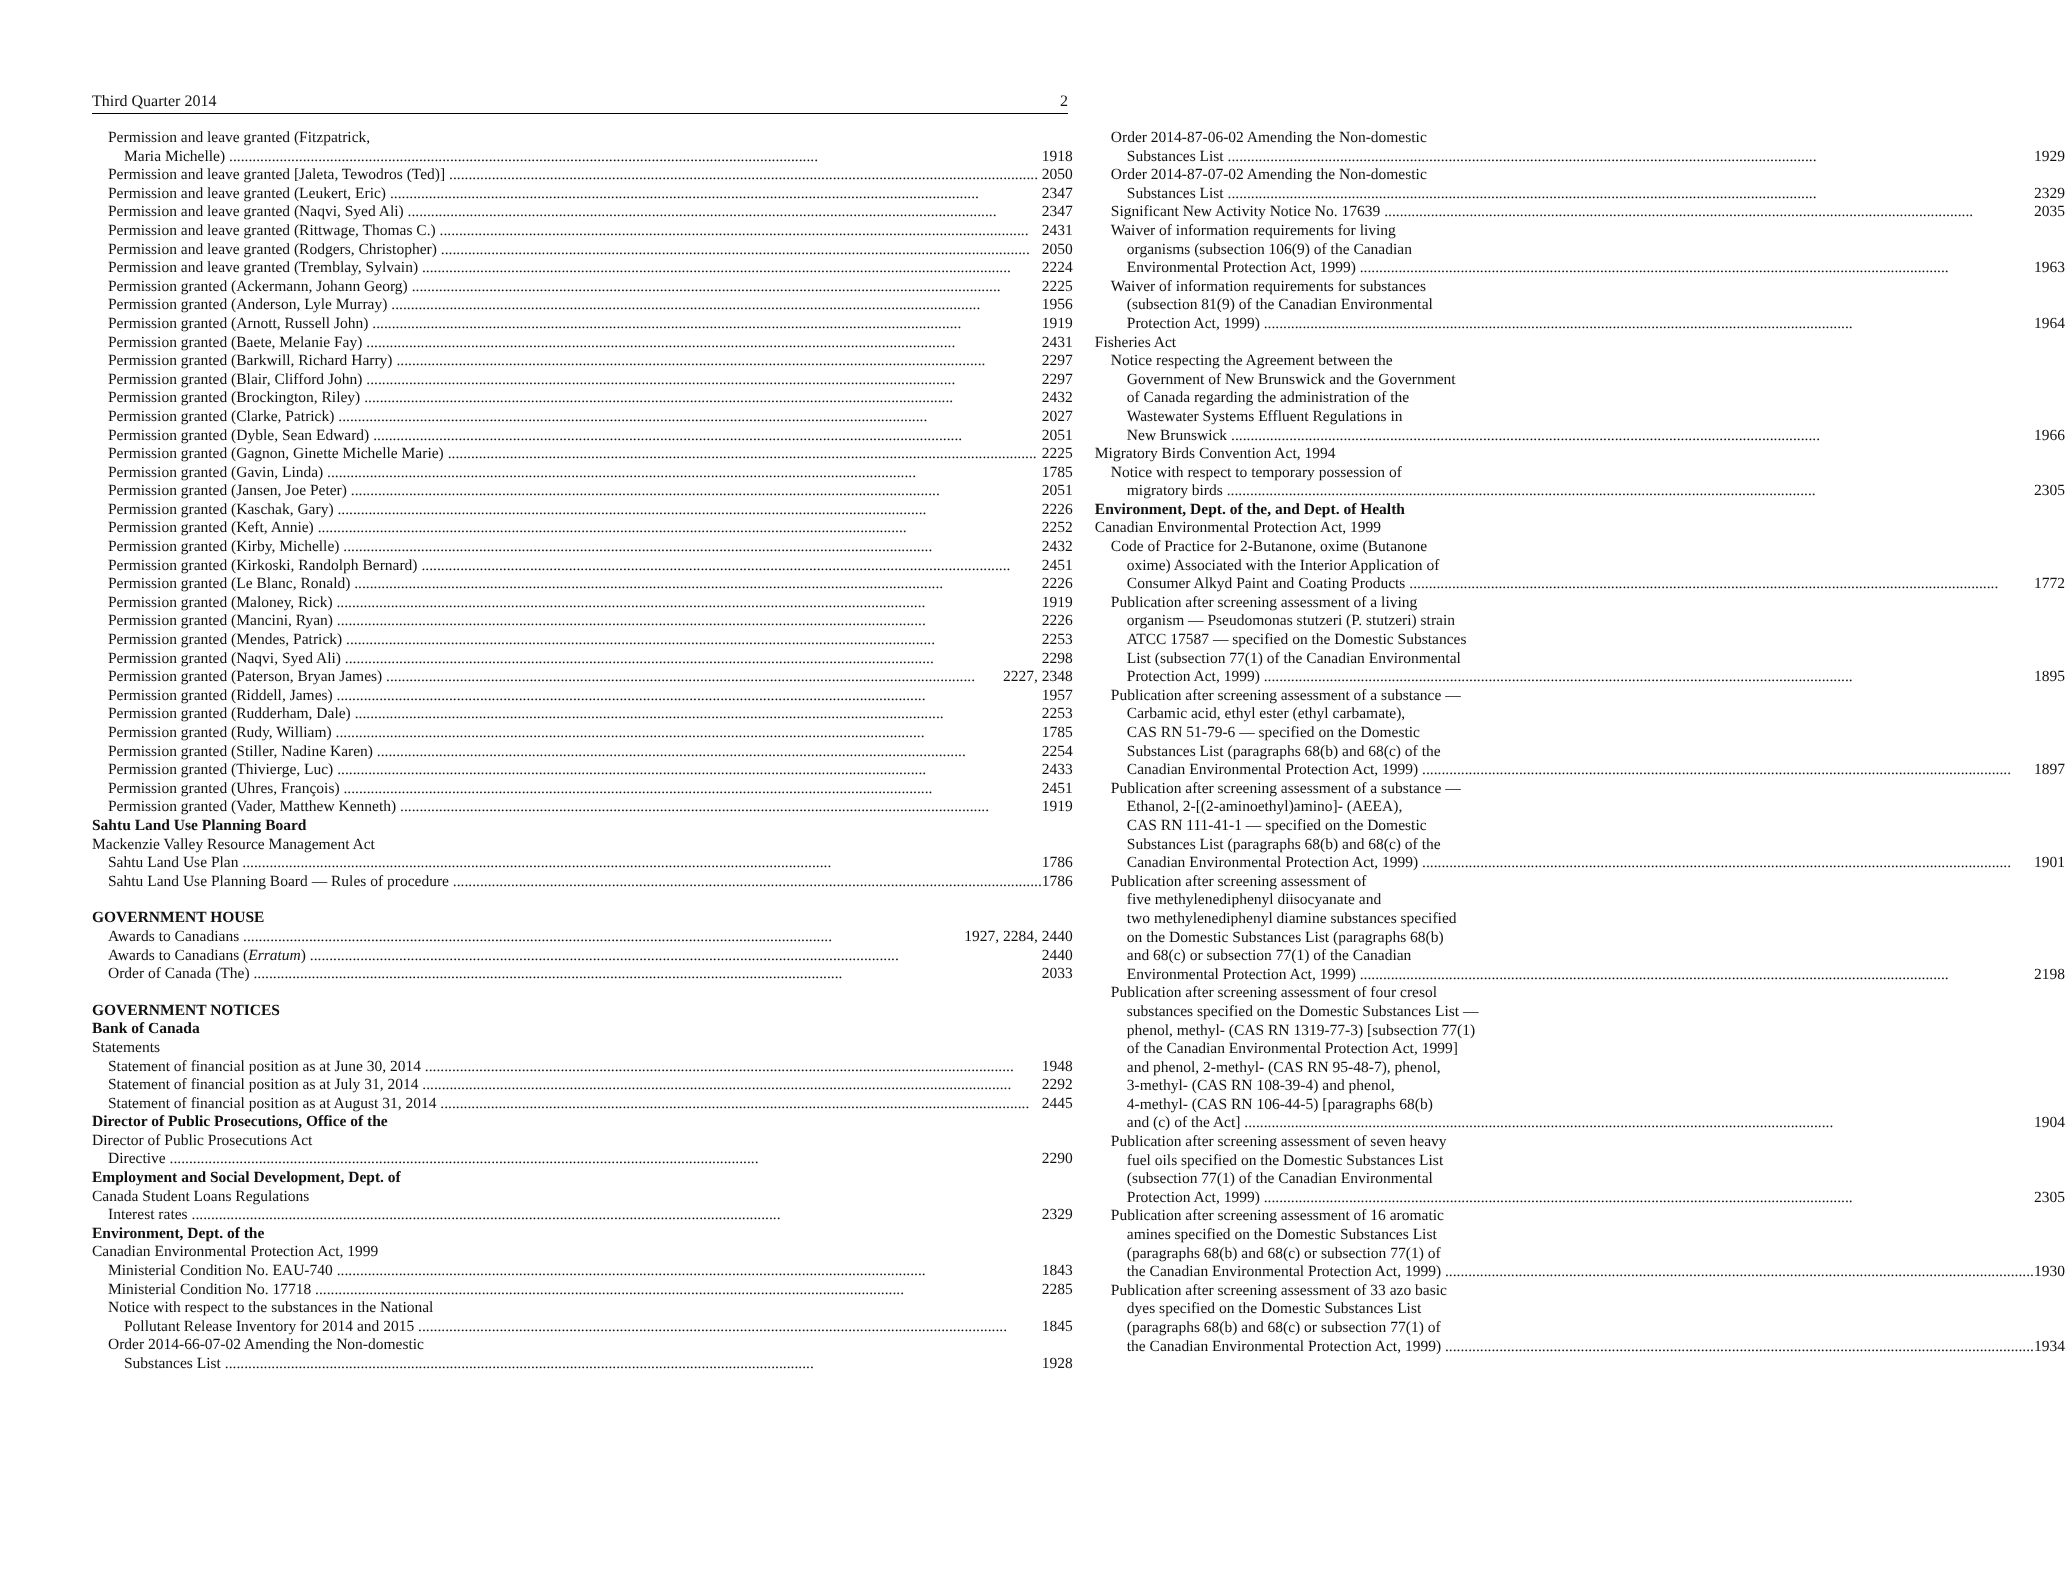Third Quarter 2014 2
Permission and leave granted (Fitzpatrick,
Maria Michelle) 1918
Permission and leave granted [Jaleta, Tewodros (Ted)] 2050
Permission and leave granted (Leukert, Eric) 2347
Permission and leave granted (Naqvi, Syed Ali) 2347
Permission and leave granted (Rittwage, Thomas C.) 2431
Permission and leave granted (Rodgers, Christopher) 2050
Permission and leave granted (Tremblay, Sylvain) 2224
Permission granted (Ackermann, Johann Georg) 2225
Permission granted (Anderson, Lyle Murray) 1956
Permission granted (Arnott, Russell John) 1919
Permission granted (Baete, Melanie Fay) 2431
Permission granted (Barkwill, Richard Harry) 2297
Permission granted (Blair, Clifford John) 2297
Permission granted (Brockington, Riley) 2432
Permission granted (Clarke, Patrick) 2027
Permission granted (Dyble, Sean Edward) 2051
Permission granted (Gagnon, Ginette Michelle Marie) 2225
Permission granted (Gavin, Linda) 1785
Permission granted (Jansen, Joe Peter) 2051
Permission granted (Kaschak, Gary) 2226
Permission granted (Keft, Annie) 2252
Permission granted (Kirby, Michelle) 2432
Permission granted (Kirkoski, Randolph Bernard) 2451
Permission granted (Le Blanc, Ronald) 2226
Permission granted (Maloney, Rick) 1919
Permission granted (Mancini, Ryan) 2226
Permission granted (Mendes, Patrick) 2253
Permission granted (Naqvi, Syed Ali) 2298
Permission granted (Paterson, Bryan James) 2227, 2348
Permission granted (Riddell, James) 1957
Permission granted (Rudderham, Dale) 2253
Permission granted (Rudy, William) 1785
Permission granted (Stiller, Nadine Karen) 2254
Permission granted (Thivierge, Luc) 2433
Permission granted (Uhres, François) 2451
Permission granted (Vader, Matthew Kenneth) 1919
Sahtu Land Use Planning Board
Mackenzie Valley Resource Management Act
Sahtu Land Use Plan 1786
Sahtu Land Use Planning Board — Rules of procedure 1786
GOVERNMENT HOUSE
Awards to Canadians 1927, 2284, 2440
Awards to Canadians (Erratum) 2440
Order of Canada (The) 2033
GOVERNMENT NOTICES
Bank of Canada
Statements
Statement of financial position as at June 30, 2014 1948
Statement of financial position as at July 31, 2014 2292
Statement of financial position as at August 31, 2014 2445
Director of Public Prosecutions, Office of the
Director of Public Prosecutions Act
Directive 2290
Employment and Social Development, Dept. of
Canada Student Loans Regulations
Interest rates 2329
Environment, Dept. of the
Canadian Environmental Protection Act, 1999
Ministerial Condition No. EAU-740 1843
Ministerial Condition No. 17718 2285
Notice with respect to the substances in the National
Pollutant Release Inventory for 2014 and 2015 1845
Order 2014-66-07-02 Amending the Non-domestic
Substances List 1928
Order 2014-87-06-02 Amending the Non-domestic
Substances List 1929
Order 2014-87-07-02 Amending the Non-domestic
Substances List 2329
Significant New Activity Notice No. 17639 2035
Waiver of information requirements for living
organisms (subsection 106(9) of the Canadian
Environmental Protection Act, 1999) 1963
Waiver of information requirements for substances
(subsection 81(9) of the Canadian Environmental
Protection Act, 1999) 1964
Fisheries Act
Notice respecting the Agreement between the
Government of New Brunswick and the Government
of Canada regarding the administration of the
Wastewater Systems Effluent Regulations in
New Brunswick 1966
Migratory Birds Convention Act, 1994
Notice with respect to temporary possession of
migratory birds 2305
Environment, Dept. of the, and Dept. of Health
Canadian Environmental Protection Act, 1999
Code of Practice for 2-Butanone, oxime (Butanone
oxime) Associated with the Interior Application of
Consumer Alkyd Paint and Coating Products 1772
Publication after screening assessment of a living
organism — Pseudomonas stutzeri (P. stutzeri) strain
ATCC 17587 — specified on the Domestic Substances
List (subsection 77(1) of the Canadian Environmental
Protection Act, 1999) 1895
Publication after screening assessment of a substance —
Carbamic acid, ethyl ester (ethyl carbamate),
CAS RN 51-79-6 — specified on the Domestic
Substances List (paragraphs 68(b) and 68(c) of the
Canadian Environmental Protection Act, 1999) 1897
Publication after screening assessment of a substance —
Ethanol, 2-[(2-aminoethyl)amino]- (AEEA),
CAS RN 111-41-1 — specified on the Domestic
Substances List (paragraphs 68(b) and 68(c) of the
Canadian Environmental Protection Act, 1999) 1901
Publication after screening assessment of
five methylenediphenyl diisocyanate and
two methylenediphenyl diamine substances specified
on the Domestic Substances List (paragraphs 68(b)
and 68(c) or subsection 77(1) of the Canadian
Environmental Protection Act, 1999) 2198
Publication after screening assessment of four cresol
substances specified on the Domestic Substances List —
phenol, methyl- (CAS RN 1319-77-3) [subsection 77(1)
of the Canadian Environmental Protection Act, 1999]
and phenol, 2-methyl- (CAS RN 95-48-7), phenol,
3-methyl- (CAS RN 108-39-4) and phenol,
4-methyl- (CAS RN 106-44-5) [paragraphs 68(b)
and (c) of the Act] 1904
Publication after screening assessment of seven heavy
fuel oils specified on the Domestic Substances List
(subsection 77(1) of the Canadian Environmental
Protection Act, 1999) 2305
Publication after screening assessment of 16 aromatic
amines specified on the Domestic Substances List
(paragraphs 68(b) and 68(c) or subsection 77(1) of
the Canadian Environmental Protection Act, 1999) 1930
Publication after screening assessment of 33 azo basic
dyes specified on the Domestic Substances List
(paragraphs 68(b) and 68(c) or subsection 77(1) of
the Canadian Environmental Protection Act, 1999) 1934